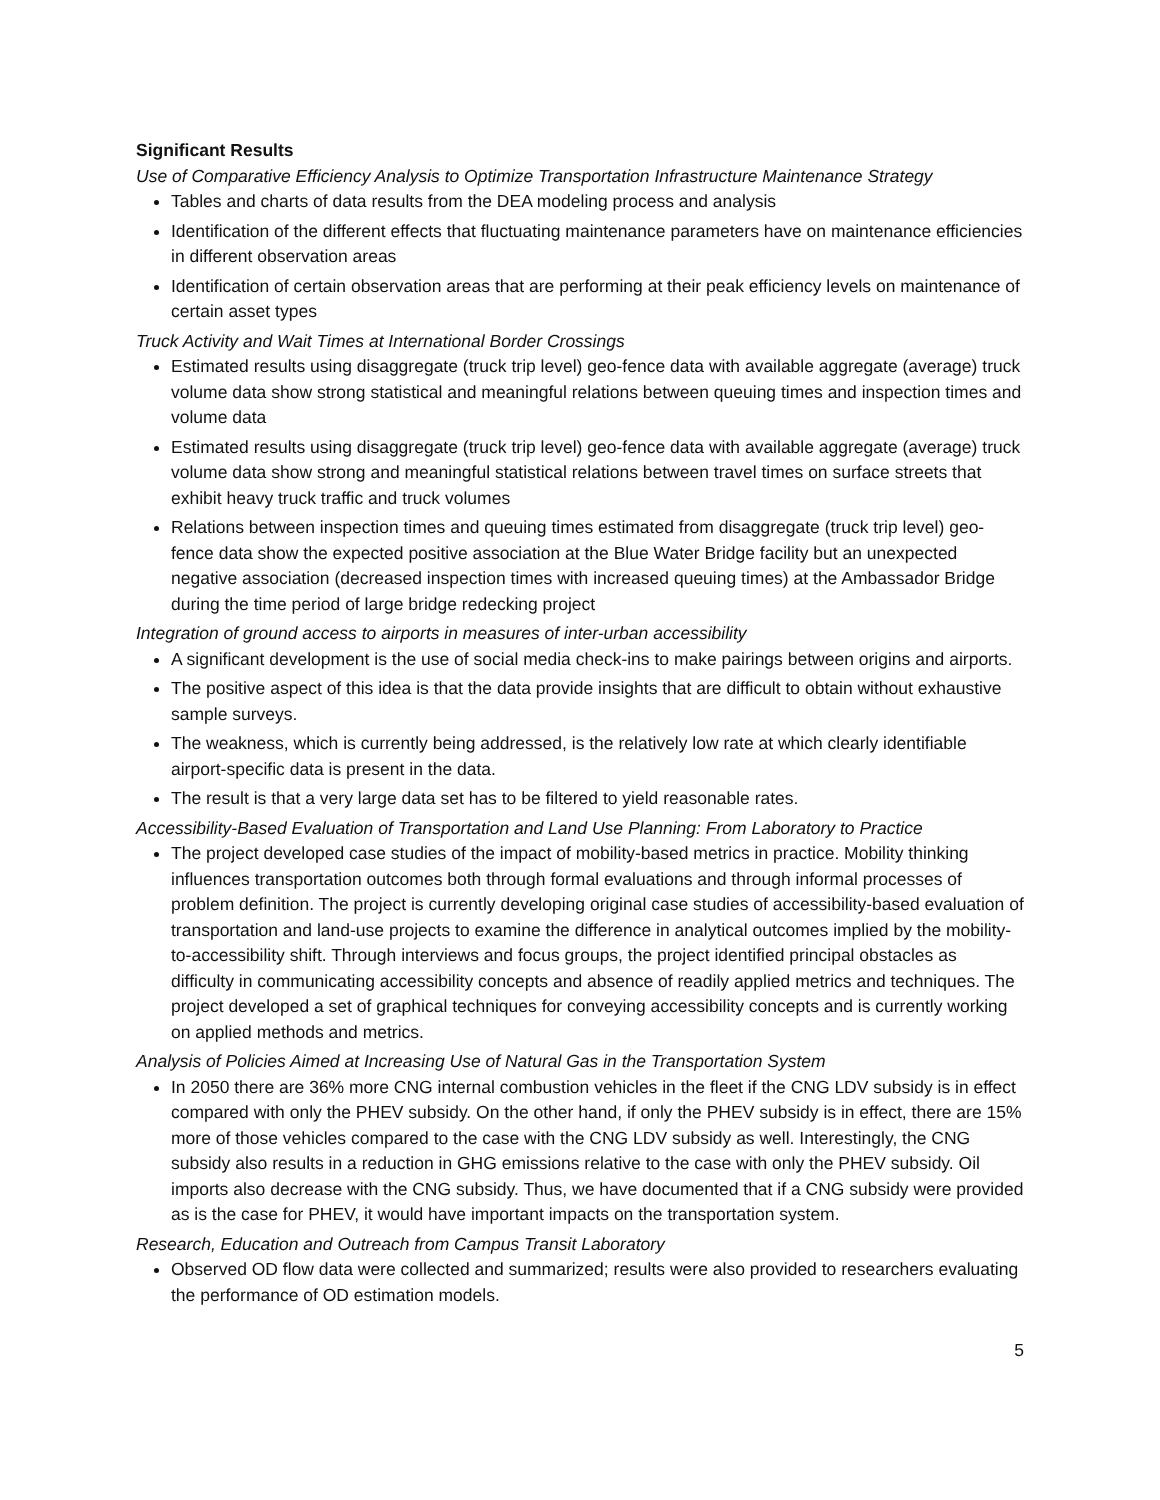Significant Results
Use of Comparative Efficiency Analysis to Optimize Transportation Infrastructure Maintenance Strategy
Tables and charts of data results from the DEA modeling process and analysis
Identification of the different effects that fluctuating maintenance parameters have on maintenance efficiencies in different observation areas
Identification of certain observation areas that are performing at their peak efficiency levels on maintenance of certain asset types
Truck Activity and Wait Times at International Border Crossings
Estimated results using disaggregate (truck trip level) geo-fence data with available aggregate (average) truck volume data show strong statistical and meaningful relations between queuing times and inspection times and volume data
Estimated results using disaggregate (truck trip level) geo-fence data with available aggregate (average) truck volume data show strong and meaningful statistical relations between travel times on surface streets that exhibit heavy truck traffic and truck volumes
Relations between inspection times and queuing times estimated from disaggregate (truck trip level) geo-fence data show the expected positive association at the Blue Water Bridge facility but an unexpected negative association (decreased inspection times with increased queuing times) at the Ambassador Bridge during the time period of large bridge redecking project
Integration of ground access to airports in measures of inter-urban accessibility
A significant development is the use of social media check-ins to make pairings between origins and airports.
The positive aspect of this idea is that the data provide insights that are difficult to obtain without exhaustive sample surveys.
The weakness, which is currently being addressed, is the relatively low rate at which clearly identifiable airport-specific data is present in the data.
The result is that a very large data set has to be filtered to yield reasonable rates.
Accessibility-Based Evaluation of Transportation and Land Use Planning: From Laboratory to Practice
The project developed case studies of the impact of mobility-based metrics in practice. Mobility thinking influences transportation outcomes both through formal evaluations and through informal processes of problem definition. The project is currently developing original case studies of accessibility-based evaluation of transportation and land-use projects to examine the difference in analytical outcomes implied by the mobility-to-accessibility shift. Through interviews and focus groups, the project identified principal obstacles as difficulty in communicating accessibility concepts and absence of readily applied metrics and techniques. The project developed a set of graphical techniques for conveying accessibility concepts and is currently working on applied methods and metrics.
Analysis of Policies Aimed at Increasing Use of Natural Gas in the Transportation System
In 2050 there are 36% more CNG internal combustion vehicles in the fleet if the CNG LDV subsidy is in effect compared with only the PHEV subsidy. On the other hand, if only the PHEV subsidy is in effect, there are 15% more of those vehicles compared to the case with the CNG LDV subsidy as well. Interestingly, the CNG subsidy also results in a reduction in GHG emissions relative to the case with only the PHEV subsidy. Oil imports also decrease with the CNG subsidy. Thus, we have documented that if a CNG subsidy were provided as is the case for PHEV, it would have important impacts on the transportation system.
Research, Education and Outreach from Campus Transit Laboratory
Observed OD flow data were collected and summarized; results were also provided to researchers evaluating the performance of OD estimation models.
5